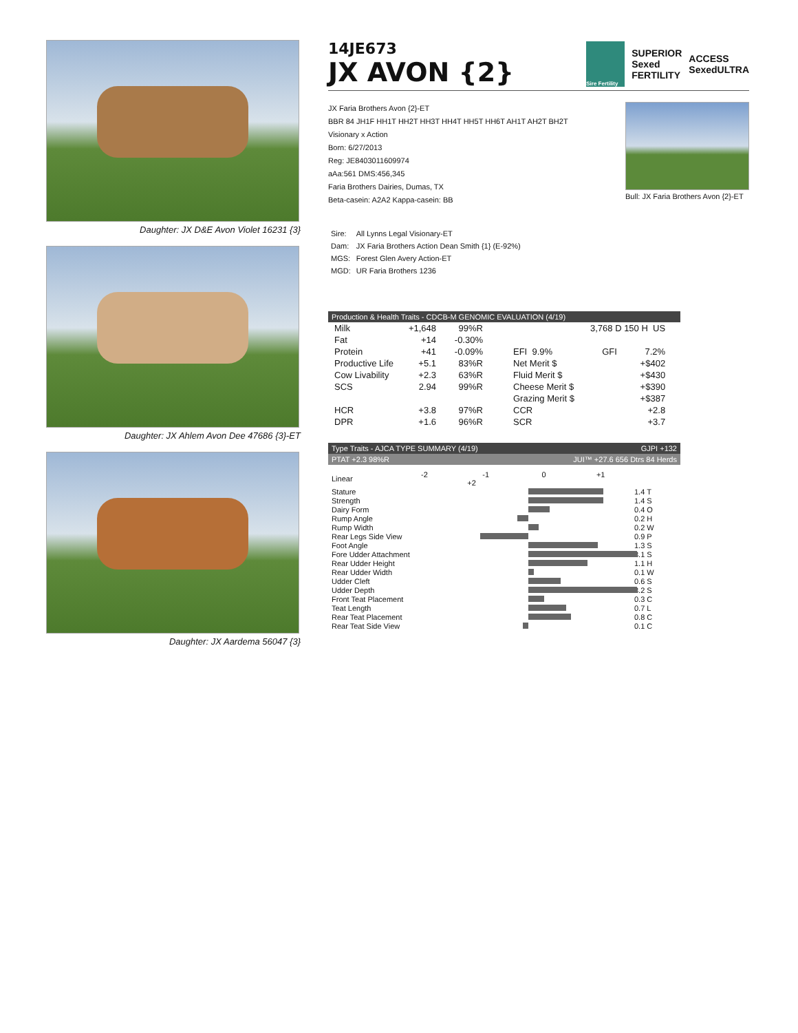Daughter: JX D&E Avon Violet 16231 {3}
Daughter: JX Ahlem Avon Dee 47686 {3}-ET
Daughter: JX Aardema 56047 {3}
14JE673
JX AVON {2}
Sire Fertility
SUPERIOR
Sexed
FERTILITY
ACCESS
SexedULTRA
JX Faria Brothers Avon {2}-ET
BBR 84 JH1F HH1T HH2T HH3T HH4T HH5T HH6T AH1T AH2T BH2T
Visionary x Action
Born: 6/27/2013
Reg: JE8403011609974
aAa:561 DMS:456,345
Faria Brothers Dairies, Dumas, TX
Beta-casein: A2A2 Kappa-casein: BB
Bull: JX Faria Brothers Avon {2}-ET
| Sire: | All Lynns Legal Visionary-ET |
| Dam: | JX Faria Brothers Action Dean Smith {1} (E-92%) |
| MGS: | Forest Glen Avery Action-ET |
| MGD: | UR Faria Brothers 1236 |
Production & Health Traits - CDCB-M GENOMIC EVALUATION (4/19)
| Milk | +1,648 | 99%R | | 3,768 D 150 H US | |
| Fat | +14 | -0.30% | | | |
| Protein | +41 | -0.09% | EFI 9.9% | GFI | 7.2% |
| Productive Life | +5.1 | 83%R | Net Merit $ | | +$402 |
| Cow Livability | +2.3 | 63%R | Fluid Merit $ | | +$430 |
| SCS | 2.94 | 99%R | Cheese Merit $ | | +$390 |
| | | | Grazing Merit $ | | +$387 |
| HCR | +3.8 | 97%R | CCR | | +2.8 |
| DPR | +1.6 | 96%R | SCR | | +3.7 |
Type Traits - AJCA TYPE SUMMARY (4/19) GJPI +132
PTAT +2.3 98%R JUI™ +27.6 656 Dtrs 84 Herds
| Linear | -2 -1 0 +1 +2 | |
| Stature | | 1.4 T |
| Strength | | 1.4 S |
| Dairy Form | | 0.4 O |
| Rump Angle | | 0.2 H |
| Rump Width | | 0.2 W |
| Rear Legs Side View | | 0.9 P |
| Foot Angle | | 1.3 S |
| Fore Udder Attachment | | 3.1 S |
| Rear Udder Height | | 1.1 H |
| Rear Udder Width | | 0.1 W |
| Udder Cleft | | 0.6 S |
| Udder Depth | | 3.2 S |
| Front Teat Placement | | 0.3 C |
| Teat Length | | 0.7 L |
| Rear Teat Placement | | 0.8 C |
| Rear Teat Side View | | 0.1 C |